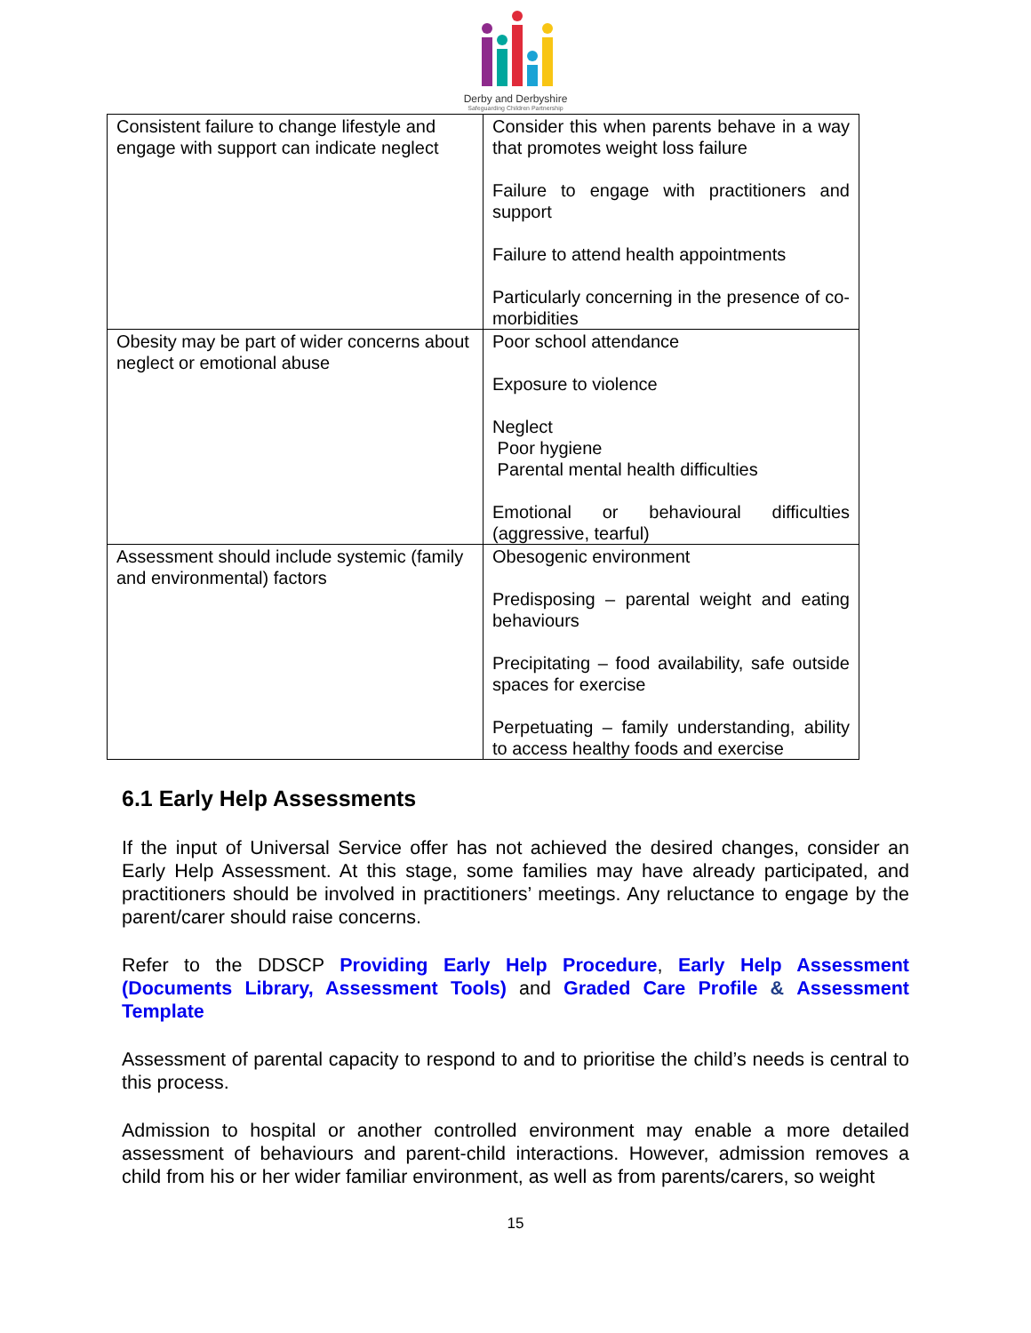Derby and Derbyshire
Safeguarding Children Partnership
| Consistent failure to change lifestyle and engage with support can indicate neglect | Consider this when parents behave in a way that promotes weight loss failure Failure to engage with practitioners and support Failure to attend health appointments Particularly concerning in the presence of co-morbidities |
| Obesity may be part of wider concerns about neglect or emotional abuse | Poor school attendance Exposure to violence Neglect Poor hygiene Parental mental health difficulties Emotional or behavioural difficulties (aggressive, tearful) |
| Assessment should include systemic (family and environmental) factors | Obesogenic environment Predisposing – parental weight and eating behaviours Precipitating – food availability, safe outside spaces for exercise Perpetuating – family understanding, ability to access healthy foods and exercise |
6.1 Early Help Assessments
If the input of Universal Service offer has not achieved the desired changes, consider an Early Help Assessment. At this stage, some families may have already participated, and practitioners should be involved in practitioners’ meetings. Any reluctance to engage by the parent/carer should raise concerns.
Refer to the DDSCP Providing Early Help Procedure, Early Help Assessment (Documents Library, Assessment Tools) and Graded Care Profile & Assessment Template
Assessment of parental capacity to respond to and to prioritise the child’s needs is central to this process.
Admission to hospital or another controlled environment may enable a more detailed assessment of behaviours and parent-child interactions. However, admission removes a child from his or her wider familiar environment, as well as from parents/carers, so weight
15